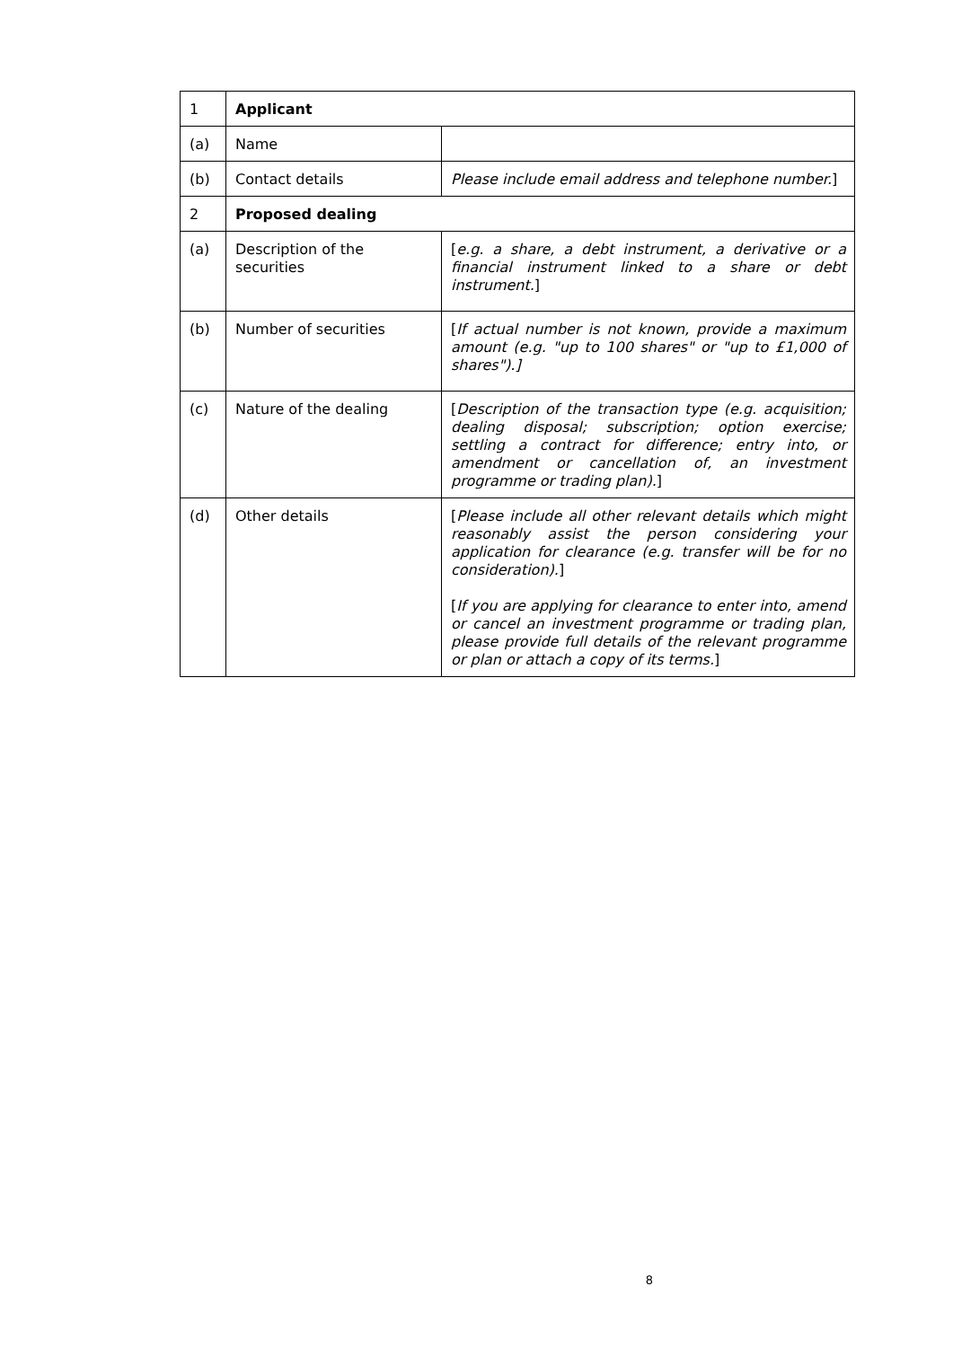| 1 | Applicant | |
| (a) | Name | |
| (b) | Contact details | Please include email address and telephone number. ] |
| 2 | Proposed dealing | |
| (a) | Description of the securities | [ e.g. a share, a debt instrument, a derivative or a financial instrument linked to a share or debt instrument. ] |
| (b) | Number of securities | [ If actual number is not known, provide a maximum amount (e.g. "up to 100 shares" or "up to £1,000 of shares").] |
| (c) | Nature of the dealing | [ Description of the transaction type (e.g. acquisition; dealing disposal; subscription; option exercise; settling a contract for difference; entry into, or amendment or cancellation of, an investment programme or trading plan). ] |
| (d) | Other details | [ Please include all other relevant details which might reasonably assist the person considering your application for clearance (e.g. transfer will be for no consideration). ] [ If you are applying for clearance to enter into, amend or cancel an investment programme or trading plan, please provide full details of the relevant programme or plan or attach a copy of its terms. ] |
8